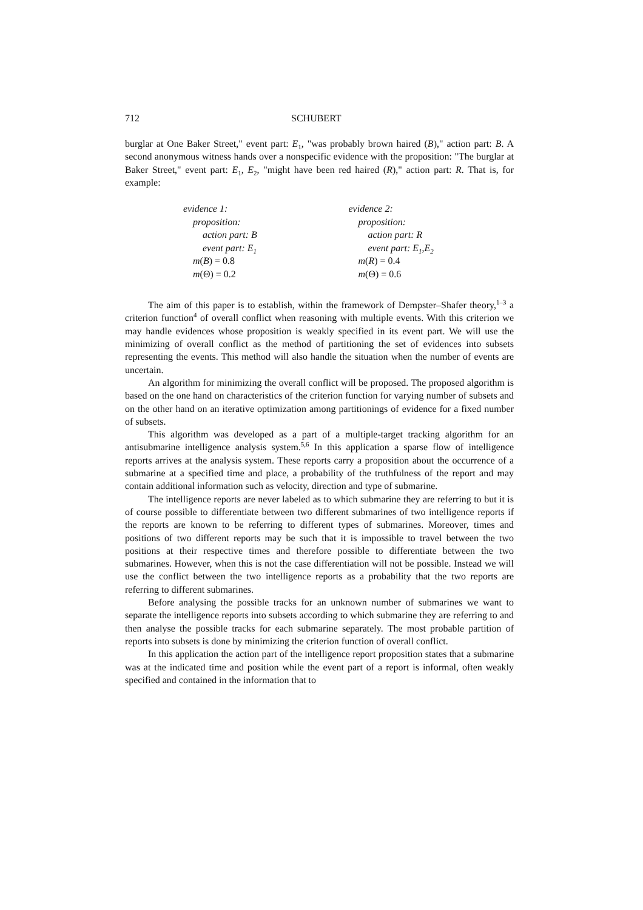712 SCHUBERT
burglar at One Baker Street," event part: E<sub>1</sub>, "was probably brown haired (B)," action part: B. A second anonymous witness hands over a nonspecific evidence with the proposition: "The burglar at Baker Street," event part: E<sub>1</sub>, E<sub>2</sub>, "might have been red haired (R)," action part: R. That is, for example:
evidence 1:
proposition:
action part: B
event part: E<sub>1</sub>
m(B) = 0.8
m(Θ) = 0.2
evidence 2:
proposition:
action part: R
event part: E<sub>1</sub>,E<sub>2</sub>
m(R) = 0.4
m(Θ) = 0.6
The aim of this paper is to establish, within the framework of Dempster–Shafer theory,<sup>1–3</sup> a criterion function<sup>4</sup> of overall conflict when reasoning with multiple events. With this criterion we may handle evidences whose proposition is weakly specified in its event part. We will use the minimizing of overall conflict as the method of partitioning the set of evidences into subsets representing the events. This method will also handle the situation when the number of events are uncertain.
An algorithm for minimizing the overall conflict will be proposed. The proposed algorithm is based on the one hand on characteristics of the criterion function for varying number of subsets and on the other hand on an iterative optimization among partitionings of evidence for a fixed number of subsets.
This algorithm was developed as a part of a multiple-target tracking algorithm for an antisubmarine intelligence analysis system.<sup>5,6</sup> In this application a sparse flow of intelligence reports arrives at the analysis system. These reports carry a proposition about the occurrence of a submarine at a specified time and place, a probability of the truthfulness of the report and may contain additional information such as velocity, direction and type of submarine.
The intelligence reports are never labeled as to which submarine they are referring to but it is of course possible to differentiate between two different submarines of two intelligence reports if the reports are known to be referring to different types of submarines. Moreover, times and positions of two different reports may be such that it is impossible to travel between the two positions at their respective times and therefore possible to differentiate between the two submarines. However, when this is not the case differentiation will not be possible. Instead we will use the conflict between the two intelligence reports as a probability that the two reports are referring to different submarines.
Before analysing the possible tracks for an unknown number of submarines we want to separate the intelligence reports into subsets according to which submarine they are referring to and then analyse the possible tracks for each submarine separately. The most probable partition of reports into subsets is done by minimizing the criterion function of overall conflict.
In this application the action part of the intelligence report proposition states that a submarine was at the indicated time and position while the event part of a report is informal, often weakly specified and contained in the information that to